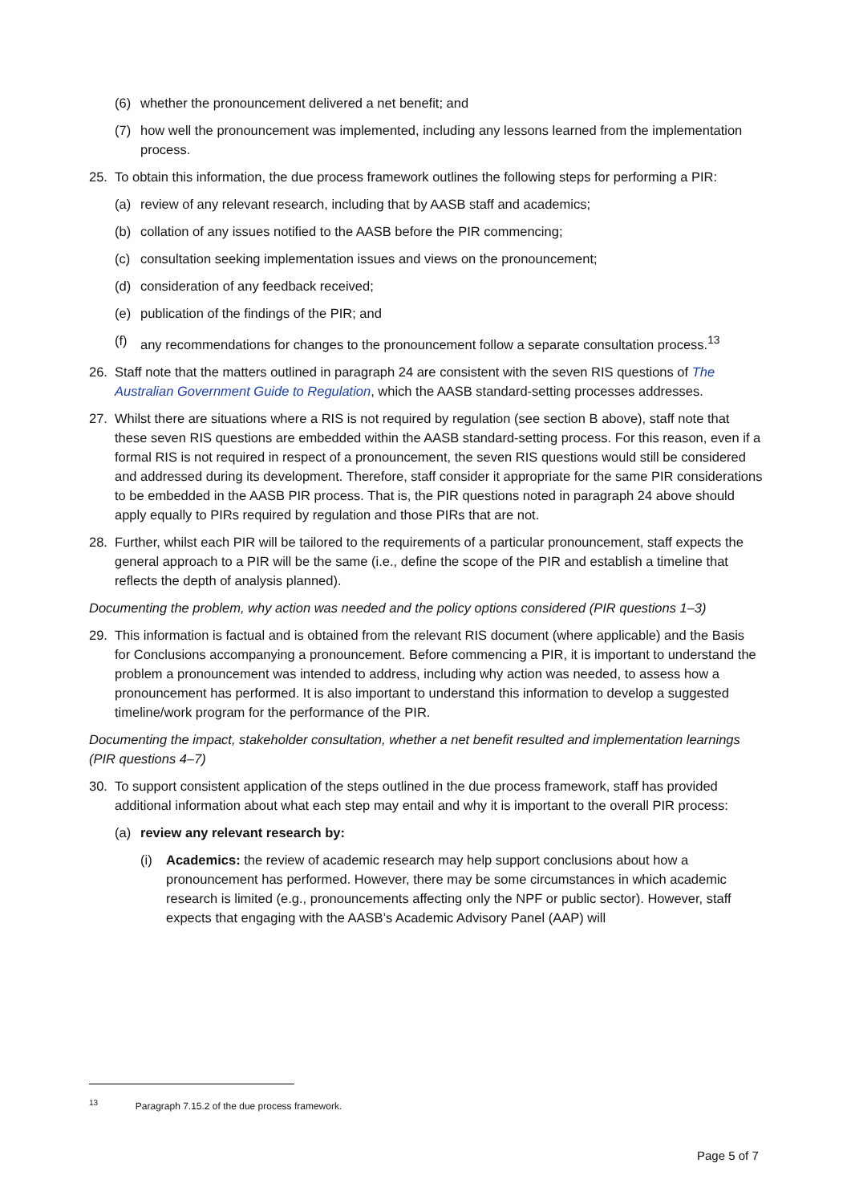(6) whether the pronouncement delivered a net benefit; and
(7) how well the pronouncement was implemented, including any lessons learned from the implementation process.
25. To obtain this information, the due process framework outlines the following steps for performing a PIR:
(a) review of any relevant research, including that by AASB staff and academics;
(b) collation of any issues notified to the AASB before the PIR commencing;
(c) consultation seeking implementation issues and views on the pronouncement;
(d) consideration of any feedback received;
(e) publication of the findings of the PIR; and
(f) any recommendations for changes to the pronouncement follow a separate consultation process.<sup>13</sup>
26. Staff note that the matters outlined in paragraph 24 are consistent with the seven RIS questions of The Australian Government Guide to Regulation, which the AASB standard-setting processes addresses.
27. Whilst there are situations where a RIS is not required by regulation (see section B above), staff note that these seven RIS questions are embedded within the AASB standard-setting process. For this reason, even if a formal RIS is not required in respect of a pronouncement, the seven RIS questions would still be considered and addressed during its development. Therefore, staff consider it appropriate for the same PIR considerations to be embedded in the AASB PIR process. That is, the PIR questions noted in paragraph 24 above should apply equally to PIRs required by regulation and those PIRs that are not.
28. Further, whilst each PIR will be tailored to the requirements of a particular pronouncement, staff expects the general approach to a PIR will be the same (i.e., define the scope of the PIR and establish a timeline that reflects the depth of analysis planned).
Documenting the problem, why action was needed and the policy options considered (PIR questions 1–3)
29. This information is factual and is obtained from the relevant RIS document (where applicable) and the Basis for Conclusions accompanying a pronouncement. Before commencing a PIR, it is important to understand the problem a pronouncement was intended to address, including why action was needed, to assess how a pronouncement has performed. It is also important to understand this information to develop a suggested timeline/work program for the performance of the PIR.
Documenting the impact, stakeholder consultation, whether a net benefit resulted and implementation learnings (PIR questions 4–7)
30. To support consistent application of the steps outlined in the due process framework, staff has provided additional information about what each step may entail and why it is important to the overall PIR process:
(a) review any relevant research by:
(i) Academics: the review of academic research may help support conclusions about how a pronouncement has performed. However, there may be some circumstances in which academic research is limited (e.g., pronouncements affecting only the NPF or public sector). However, staff expects that engaging with the AASB’s Academic Advisory Panel (AAP) will
<sup>13</sup> Paragraph 7.15.2 of the due process framework.
Page 5 of 7